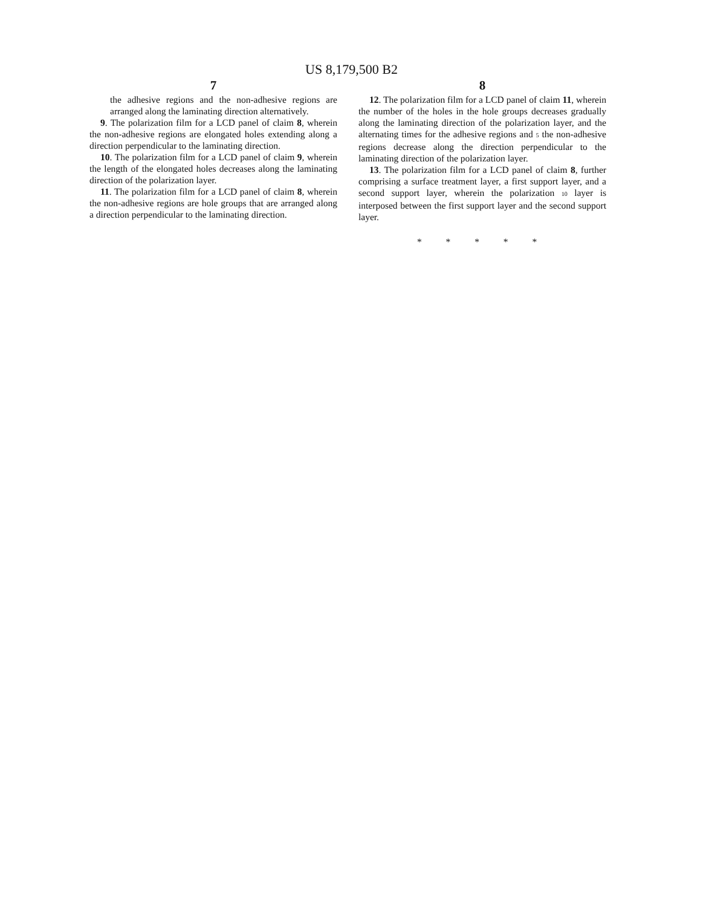US 8,179,500 B2
7
the adhesive regions and the non-adhesive regions are arranged along the laminating direction alternatively.
9. The polarization film for a LCD panel of claim 8, wherein the non-adhesive regions are elongated holes extending along a direction perpendicular to the laminating direction.
10. The polarization film for a LCD panel of claim 9, wherein the length of the elongated holes decreases along the laminating direction of the polarization layer.
11. The polarization film for a LCD panel of claim 8, wherein the non-adhesive regions are hole groups that are arranged along a direction perpendicular to the laminating direction.
8
12. The polarization film for a LCD panel of claim 11, wherein the number of the holes in the hole groups decreases gradually along the laminating direction of the polarization layer, and the alternating times for the adhesive regions and 5 the non-adhesive regions decrease along the direction perpendicular to the laminating direction of the polarization layer.
13. The polarization film for a LCD panel of claim 8, further comprising a surface treatment layer, a first support layer, and a second support layer, wherein the polarization 10 layer is interposed between the first support layer and the second support layer.
* * * * *